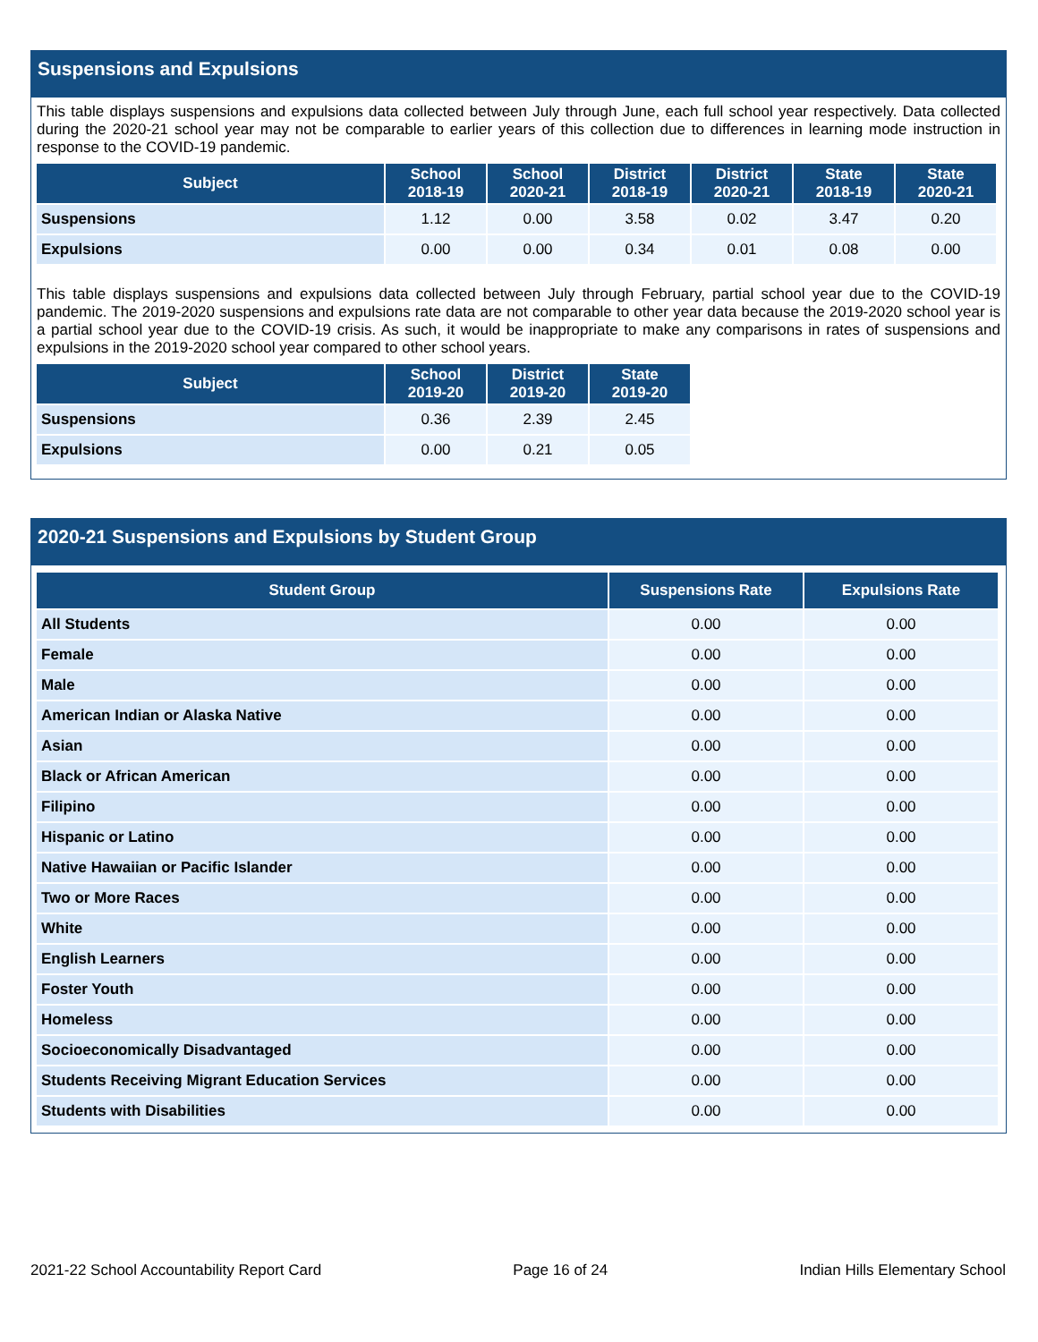Suspensions and Expulsions
This table displays suspensions and expulsions data collected between July through June, each full school year respectively. Data collected during the 2020-21 school year may not be comparable to earlier years of this collection due to differences in learning mode instruction in response to the COVID-19 pandemic.
| Subject | School 2018-19 | School 2020-21 | District 2018-19 | District 2020-21 | State 2018-19 | State 2020-21 |
| --- | --- | --- | --- | --- | --- | --- |
| Suspensions | 1.12 | 0.00 | 3.58 | 0.02 | 3.47 | 0.20 |
| Expulsions | 0.00 | 0.00 | 0.34 | 0.01 | 0.08 | 0.00 |
This table displays suspensions and expulsions data collected between July through February, partial school year due to the COVID-19 pandemic. The 2019-2020 suspensions and expulsions rate data are not comparable to other year data because the 2019-2020 school year is a partial school year due to the COVID-19 crisis. As such, it would be inappropriate to make any comparisons in rates of suspensions and expulsions in the 2019-2020 school year compared to other school years.
| Subject | School 2019-20 | District 2019-20 | State 2019-20 |
| --- | --- | --- | --- |
| Suspensions | 0.36 | 2.39 | 2.45 |
| Expulsions | 0.00 | 0.21 | 0.05 |
2020-21 Suspensions and Expulsions by Student Group
| Student Group | Suspensions Rate | Expulsions Rate |
| --- | --- | --- |
| All Students | 0.00 | 0.00 |
| Female | 0.00 | 0.00 |
| Male | 0.00 | 0.00 |
| American Indian or Alaska Native | 0.00 | 0.00 |
| Asian | 0.00 | 0.00 |
| Black or African American | 0.00 | 0.00 |
| Filipino | 0.00 | 0.00 |
| Hispanic or Latino | 0.00 | 0.00 |
| Native Hawaiian or Pacific Islander | 0.00 | 0.00 |
| Two or More Races | 0.00 | 0.00 |
| White | 0.00 | 0.00 |
| English Learners | 0.00 | 0.00 |
| Foster Youth | 0.00 | 0.00 |
| Homeless | 0.00 | 0.00 |
| Socioeconomically Disadvantaged | 0.00 | 0.00 |
| Students Receiving Migrant Education Services | 0.00 | 0.00 |
| Students with Disabilities | 0.00 | 0.00 |
2021-22 School Accountability Report Card Page 16 of 24 Indian Hills Elementary School